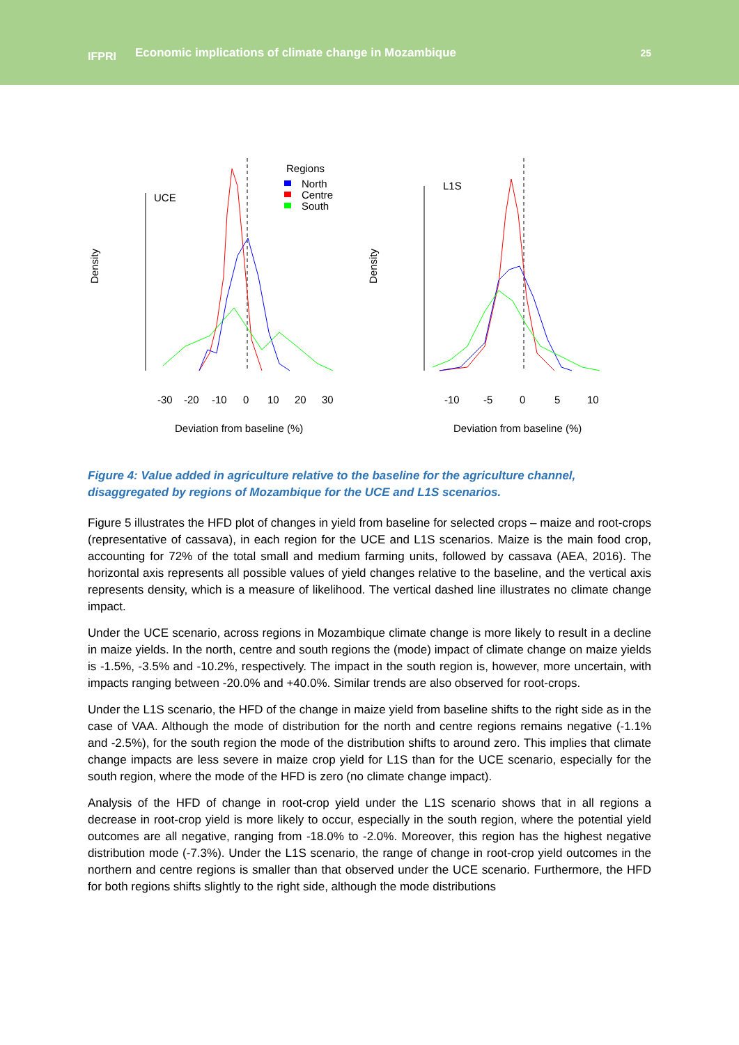IFPRI
Economic implications of climate change in Mozambique
25
Density
UCE
Regions
North
Centre
South
-30
-20
-10
0
10
20
30
Deviation from baseline (%)
Density
L1S
-10
-5
0
5
10
Deviation from baseline (%)
Figure 4: Value added in agriculture relative to the baseline for the agriculture channel, disaggregated by regions of Mozambique for the UCE and L1S scenarios.
Figure 5 illustrates the HFD plot of changes in yield from baseline for selected crops – maize and root-crops (representative of cassava), in each region for the UCE and L1S scenarios. Maize is the main food crop, accounting for 72% of the total small and medium farming units, followed by cassava (AEA, 2016). The horizontal axis represents all possible values of yield changes relative to the baseline, and the vertical axis represents density, which is a measure of likelihood. The vertical dashed line illustrates no climate change impact.
Under the UCE scenario, across regions in Mozambique climate change is more likely to result in a decline in maize yields. In the north, centre and south regions the (mode) impact of climate change on maize yields is -1.5%, -3.5% and -10.2%, respectively. The impact in the south region is, however, more uncertain, with impacts ranging between -20.0% and +40.0%. Similar trends are also observed for root-crops.
Under the L1S scenario, the HFD of the change in maize yield from baseline shifts to the right side as in the case of VAA. Although the mode of distribution for the north and centre regions remains negative (-1.1% and -2.5%), for the south region the mode of the distribution shifts to around zero. This implies that climate change impacts are less severe in maize crop yield for L1S than for the UCE scenario, especially for the south region, where the mode of the HFD is zero (no climate change impact).
Analysis of the HFD of change in root-crop yield under the L1S scenario shows that in all regions a decrease in root-crop yield is more likely to occur, especially in the south region, where the potential yield outcomes are all negative, ranging from -18.0% to -2.0%. Moreover, this region has the highest negative distribution mode (-7.3%). Under the L1S scenario, the range of change in root-crop yield outcomes in the northern and centre regions is smaller than that observed under the UCE scenario. Furthermore, the HFD for both regions shifts slightly to the right side, although the mode distributions